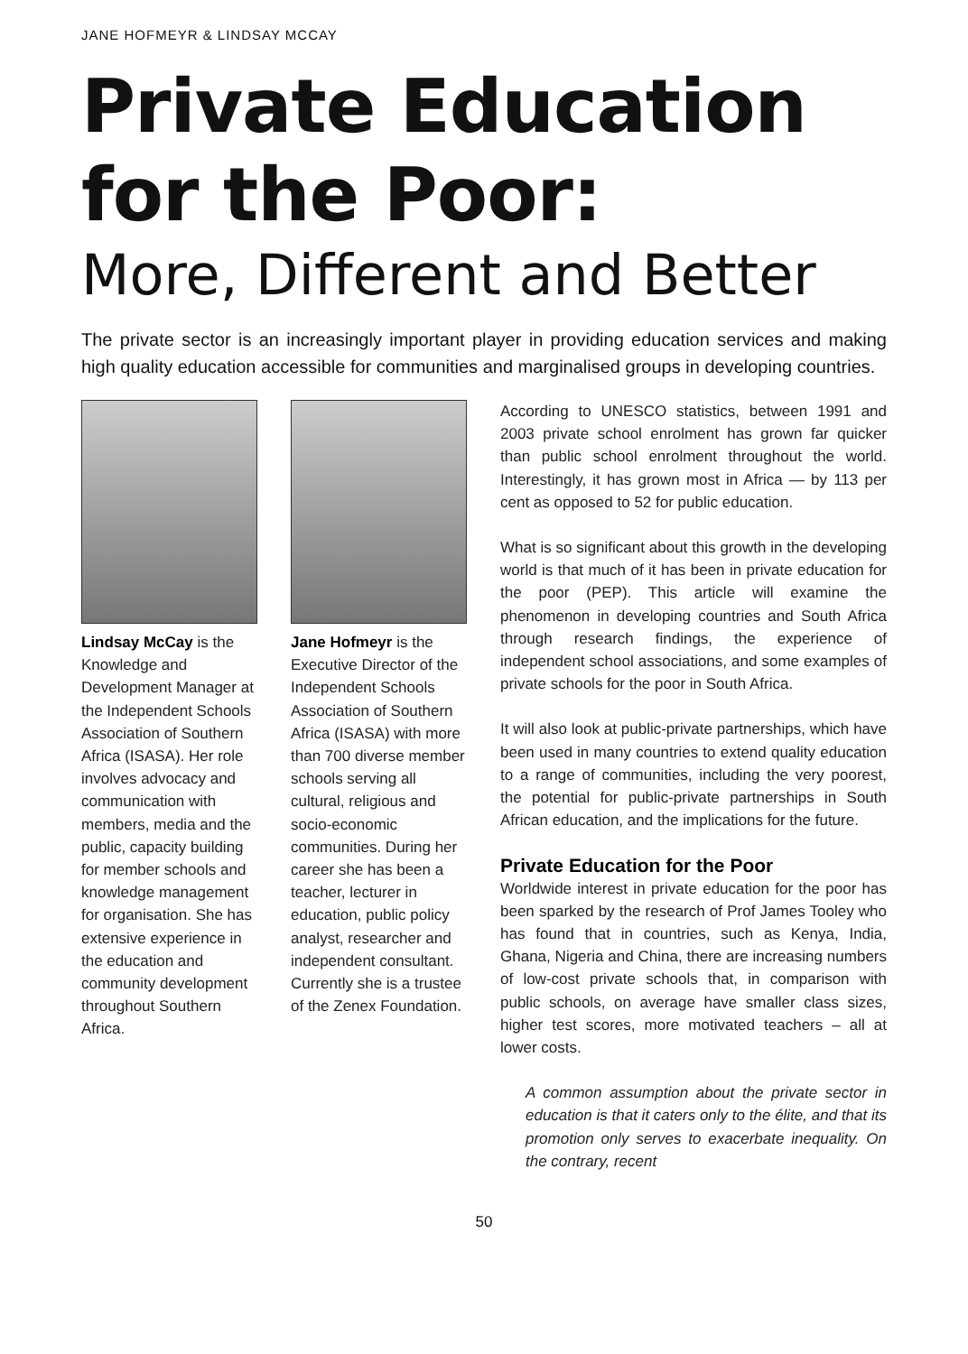JANE HOFMEYR & LINDSAY MCCAY
Private Education
for the Poor:
More, Different and Better
The private sector is an increasingly important player in providing education services and making high quality education accessible for communities and marginalised groups in developing countries.
Lindsay McCay is the Knowledge and Development Manager at the Independent Schools Association of Southern Africa (ISASA). Her role involves advocacy and communication with members, media and the public, capacity building for member schools and knowledge management for organisation. She has extensive experience in the education and community development throughout Southern Africa.
Jane Hofmeyr is the Executive Director of the Independent Schools Association of Southern Africa (ISASA) with more than 700 diverse member schools serving all cultural, religious and socio-economic communities. During her career she has been a teacher, lecturer in education, public policy analyst, researcher and independent consultant. Currently she is a trustee of the Zenex Foundation.
According to UNESCO statistics, between 1991 and 2003 private school enrolment has grown far quicker than public school enrolment throughout the world. Interestingly, it has grown most in Africa — by 113 per cent as opposed to 52 for public education.
What is so significant about this growth in the developing world is that much of it has been in private education for the poor (PEP). This article will examine the phenomenon in developing countries and South Africa through research findings, the experience of independent school associations, and some examples of private schools for the poor in South Africa.
It will also look at public-private partnerships, which have been used in many countries to extend quality education to a range of communities, including the very poorest, the potential for public-private partnerships in South African education, and the implications for the future.
Private Education for the Poor
Worldwide interest in private education for the poor has been sparked by the research of Prof James Tooley who has found that in countries, such as Kenya, India, Ghana, Nigeria and China, there are increasing numbers of low-cost private schools that, in comparison with public schools, on average have smaller class sizes, higher test scores, more motivated teachers – all at lower costs.
A common assumption about the private sector in education is that it caters only to the élite, and that its promotion only serves to exacerbate inequality. On the contrary, recent
50